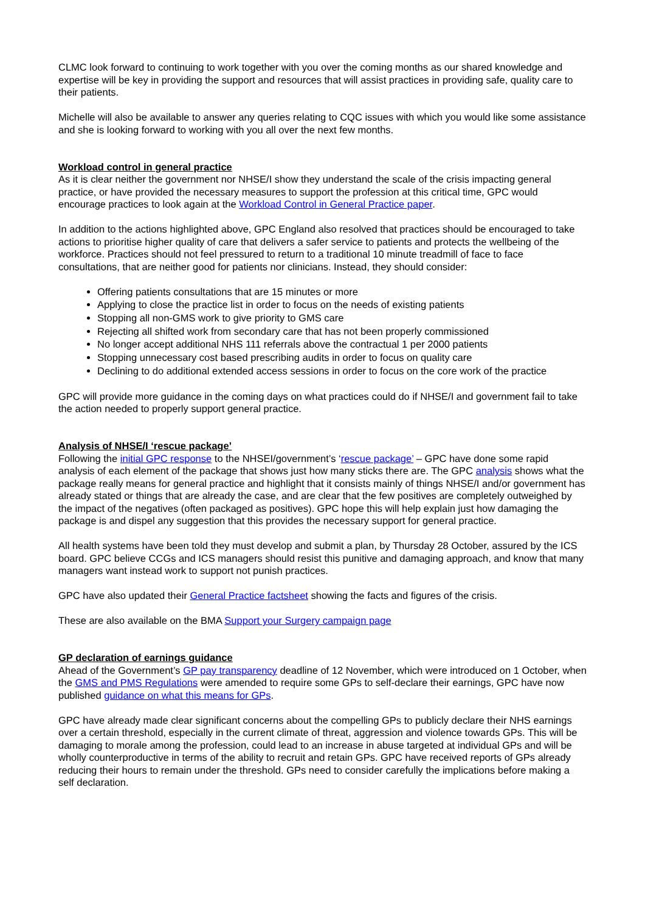CLMC look forward to continuing to work together with you over the coming months as our shared knowledge and expertise will be key in providing the support and resources that will assist practices in providing safe, quality care to their patients.
Michelle will also be available to answer any queries relating to CQC issues with which you would like some assistance and she is looking forward to working with you all over the next few months.
Workload control in general practice
As it is clear neither the government nor NHSE/I show they understand the scale of the crisis impacting general practice, or have provided the necessary measures to support the profession at this critical time, GPC would encourage practices to look again at the Workload Control in General Practice paper.
In addition to the actions highlighted above, GPC England also resolved that practices should be encouraged to take actions to prioritise higher quality of care that delivers a safer service to patients and protects the wellbeing of the workforce. Practices should not feel pressured to return to a traditional 10 minute treadmill of face to face consultations, that are neither good for patients nor clinicians. Instead, they should consider:
Offering patients consultations that are 15 minutes or more
Applying to close the practice list in order to focus on the needs of existing patients
Stopping all non-GMS work to give priority to GMS care
Rejecting all shifted work from secondary care that has not been properly commissioned
No longer accept additional NHS 111 referrals above the contractual 1 per 2000 patients
Stopping unnecessary cost based prescribing audits in order to focus on quality care
Declining to do additional extended access sessions in order to focus on the core work of the practice
GPC will provide more guidance in the coming days on what practices could do if NHSE/I and government fail to take the action needed to properly support general practice.
Analysis of NHSE/I ‘rescue package’
Following the initial GPC response to the NHSEI/government’s ‘rescue package’ – GPC have done some rapid analysis of each element of the package that shows just how many sticks there are. The GPC analysis shows what the package really means for general practice and highlight that it consists mainly of things NHSE/I and/or government has already stated or things that are already the case, and are clear that the few positives are completely outweighed by the impact of the negatives (often packaged as positives). GPC hope this will help explain just how damaging the package is and dispel any suggestion that this provides the necessary support for general practice.
All health systems have been told they must develop and submit a plan, by Thursday 28 October, assured by the ICS board. GPC believe CCGs and ICS managers should resist this punitive and damaging approach, and know that many managers want instead work to support not punish practices.
GPC have also updated their General Practice factsheet showing the facts and figures of the crisis.
These are also available on the BMA Support your Surgery campaign page
GP declaration of earnings guidance
Ahead of the Government’s GP pay transparency deadline of 12 November, which were introduced on 1 October, when the GMS and PMS Regulations were amended to require some GPs to self-declare their earnings, GPC have now published guidance on what this means for GPs.
GPC have already made clear significant concerns about the compelling GPs to publicly declare their NHS earnings over a certain threshold, especially in the current climate of threat, aggression and violence towards GPs. This will be damaging to morale among the profession, could lead to an increase in abuse targeted at individual GPs and will be wholly counterproductive in terms of the ability to recruit and retain GPs. GPC have received reports of GPs already reducing their hours to remain under the threshold. GPs need to consider carefully the implications before making a self declaration.